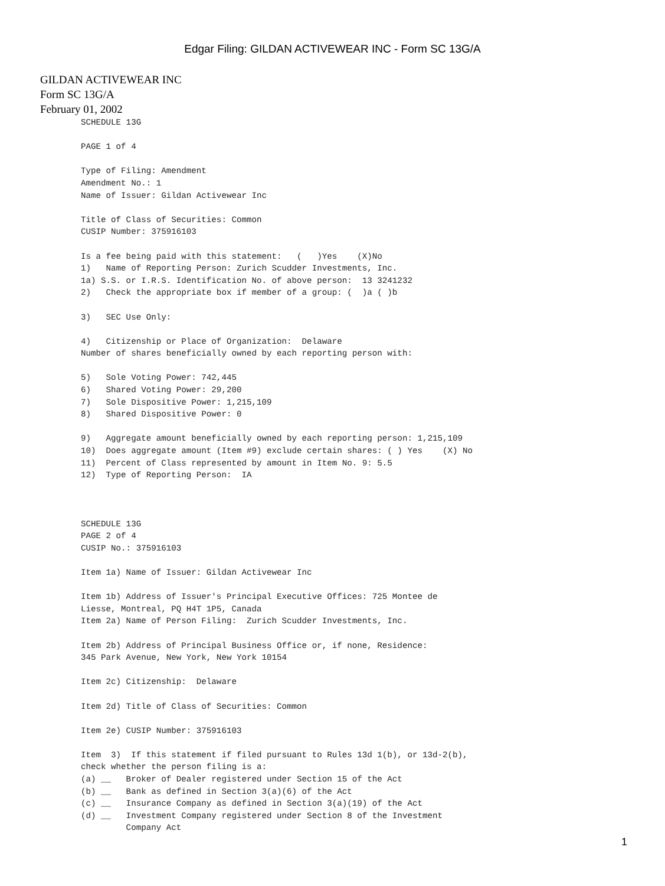Edgar Filing: GILDAN ACTIVEWEAR INC - Form SC 13G/A
GILDAN ACTIVEWEAR INC
Form SC 13G/A
February 01, 2002
SCHEDULE 13G

PAGE 1 of 4

Type of Filing: Amendment
Amendment No.: 1
Name of Issuer: Gildan Activewear Inc

Title of Class of Securities: Common
CUSIP Number: 375916103

Is a fee being paid with this statement:   (   )Yes    (X)No
1)   Name of Reporting Person: Zurich Scudder Investments, Inc.
1a) S.S. or I.R.S. Identification No. of above person:  13 3241232
2)   Check the appropriate box if member of a group: (  )a ( )b

3)   SEC Use Only:

4)   Citizenship or Place of Organization:  Delaware
Number of shares beneficially owned by each reporting person with:

5)   Sole Voting Power: 742,445
6)   Shared Voting Power: 29,200
7)   Sole Dispositive Power: 1,215,109
8)   Shared Dispositive Power: 0

9)   Aggregate amount beneficially owned by each reporting person: 1,215,109
10)  Does aggregate amount (Item #9) exclude certain shares: ( ) Yes    (X) No
11)  Percent of Class represented by amount in Item No. 9: 5.5
12)  Type of Reporting Person:  IA



SCHEDULE 13G
PAGE 2 of 4
CUSIP No.: 375916103

Item 1a) Name of Issuer: Gildan Activewear Inc

Item 1b) Address of Issuer's Principal Executive Offices: 725 Montee de
Liesse, Montreal, PQ H4T 1P5, Canada
Item 2a) Name of Person Filing:  Zurich Scudder Investments, Inc.

Item 2b) Address of Principal Business Office or, if none, Residence:
345 Park Avenue, New York, New York 10154

Item 2c) Citizenship:  Delaware

Item 2d) Title of Class of Securities: Common

Item 2e) CUSIP Number: 375916103

Item  3)  If this statement if filed pursuant to Rules 13d 1(b), or 13d-2(b),
check whether the person filing is a:
(a) __   Broker of Dealer registered under Section 15 of the Act
(b) __   Bank as defined in Section 3(a)(6) of the Act
(c) __   Insurance Company as defined in Section 3(a)(19) of the Act
(d) __   Investment Company registered under Section 8 of the Investment
         Company Act
1